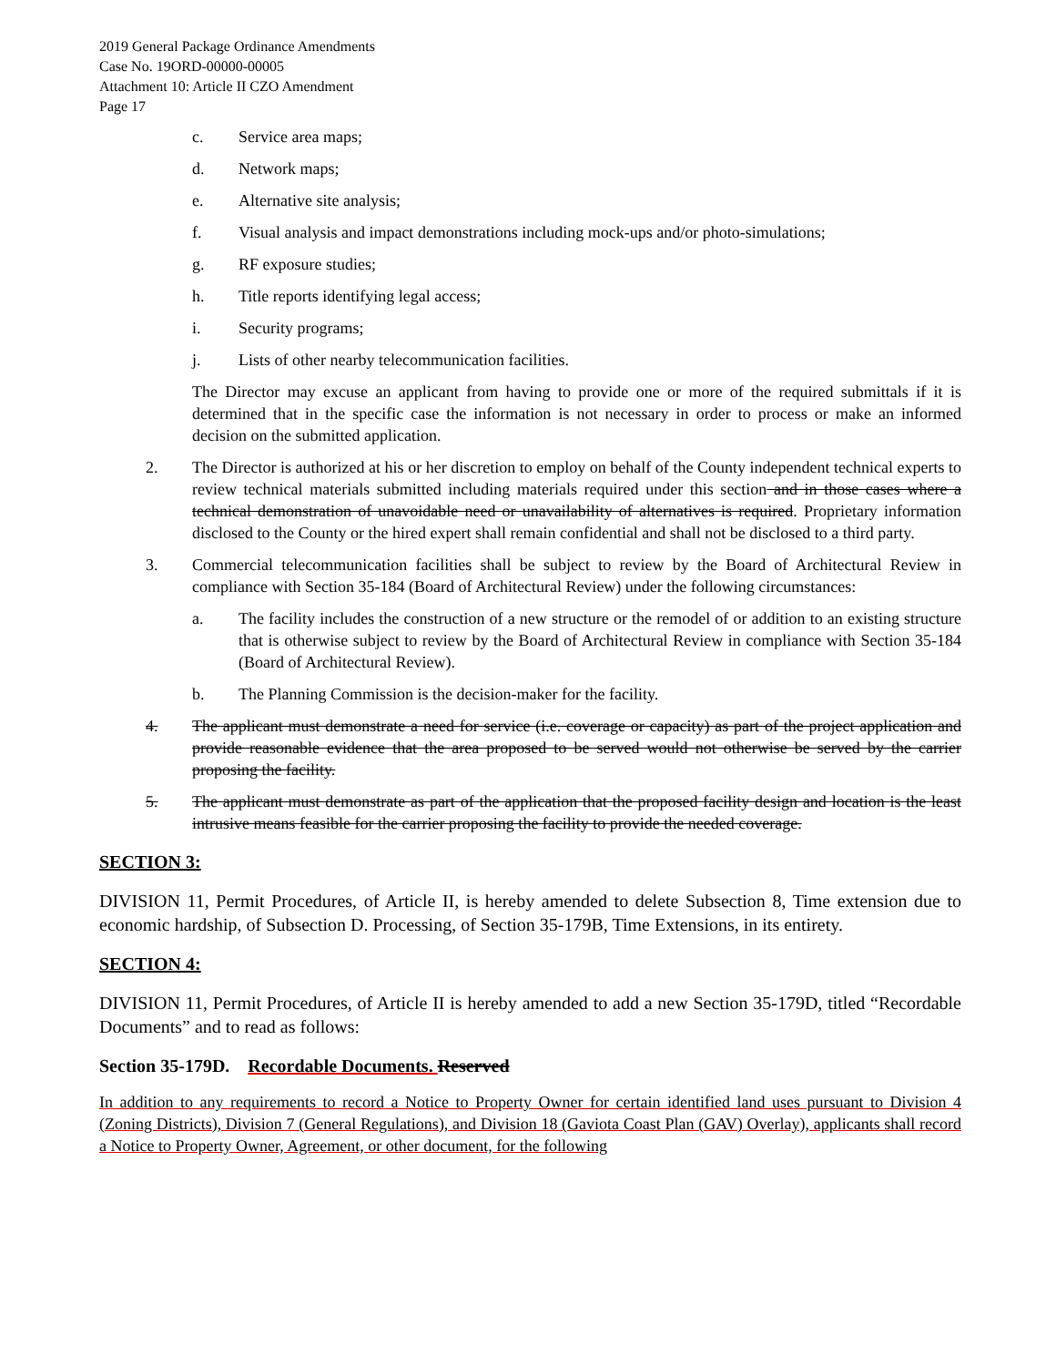2019 General Package Ordinance Amendments
Case No. 19ORD-00000-00005
Attachment 10: Article II CZO Amendment
Page 17
c. Service area maps;
d. Network maps;
e. Alternative site analysis;
f. Visual analysis and impact demonstrations including mock-ups and/or photo-simulations;
g. RF exposure studies;
h. Title reports identifying legal access;
i. Security programs;
j. Lists of other nearby telecommunication facilities.
The Director may excuse an applicant from having to provide one or more of the required submittals if it is determined that in the specific case the information is not necessary in order to process or make an informed decision on the submitted application.
2. The Director is authorized at his or her discretion to employ on behalf of the County independent technical experts to review technical materials submitted including materials required under this section and in those cases where a technical demonstration of unavoidable need or unavailability of alternatives is required. Proprietary information disclosed to the County or the hired expert shall remain confidential and shall not be disclosed to a third party.
3. Commercial telecommunication facilities shall be subject to review by the Board of Architectural Review in compliance with Section 35-184 (Board of Architectural Review) under the following circumstances:
a. The facility includes the construction of a new structure or the remodel of or addition to an existing structure that is otherwise subject to review by the Board of Architectural Review in compliance with Section 35-184 (Board of Architectural Review).
b. The Planning Commission is the decision-maker for the facility.
4. The applicant must demonstrate a need for service (i.e. coverage or capacity) as part of the project application and provide reasonable evidence that the area proposed to be served would not otherwise be served by the carrier proposing the facility.
5. The applicant must demonstrate as part of the application that the proposed facility design and location is the least intrusive means feasible for the carrier proposing the facility to provide the needed coverage.
SECTION 3:
DIVISION 11, Permit Procedures, of Article II, is hereby amended to delete Subsection 8, Time extension due to economic hardship, of Subsection D. Processing, of Section 35-179B, Time Extensions, in its entirety.
SECTION 4:
DIVISION 11, Permit Procedures, of Article II is hereby amended to add a new Section 35-179D, titled “Recordable Documents” and to read as follows:
Section 35-179D. Recordable Documents. Reserved
In addition to any requirements to record a Notice to Property Owner for certain identified land uses pursuant to Division 4 (Zoning Districts), Division 7 (General Regulations), and Division 18 (Gaviota Coast Plan (GAV) Overlay), applicants shall record a Notice to Property Owner, Agreement, or other document, for the following